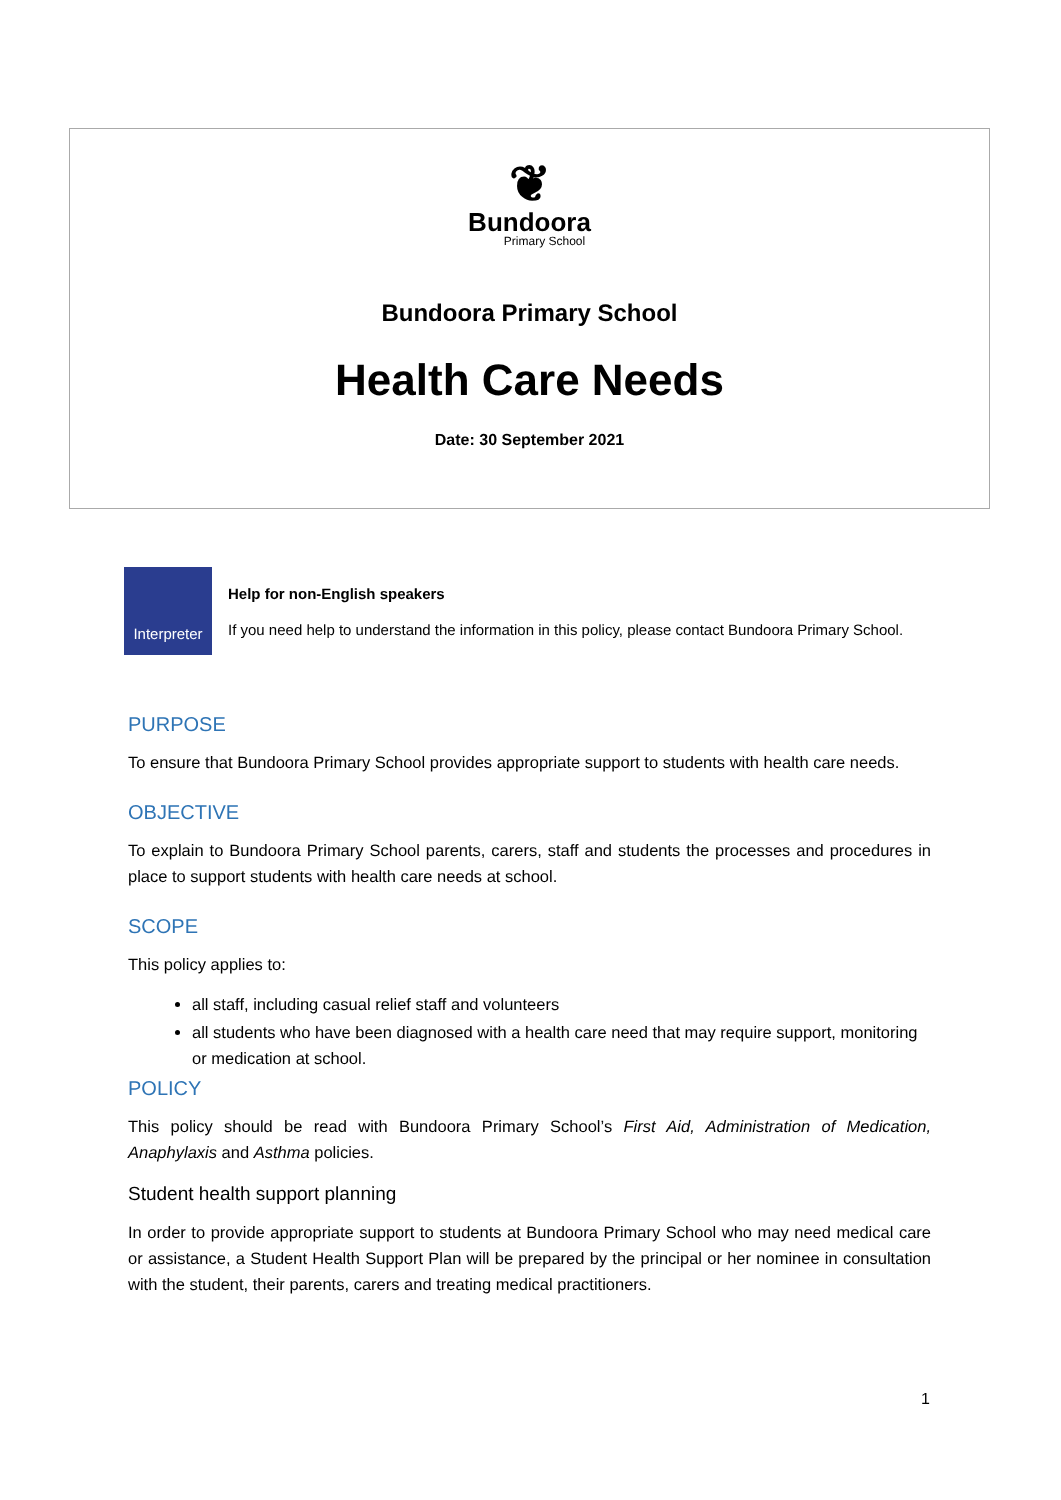❦
Bundoora
Primary School
Bundoora Primary School
Health Care Needs
Date: 30 September 2021
Interpreter
Help for non-English speakers
If you need help to understand the information in this policy, please contact Bundoora Primary School.
PURPOSE
To ensure that Bundoora Primary School provides appropriate support to students with health care needs.
OBJECTIVE
To explain to Bundoora Primary School parents, carers, staff and students the processes and procedures in place to support students with health care needs at school.
SCOPE
This policy applies to:
all staff, including casual relief staff and volunteers
all students who have been diagnosed with a health care need that may require support, monitoring or medication at school.
POLICY
This policy should be read with Bundoora Primary School’s First Aid, Administration of Medication, Anaphylaxis and Asthma policies.
Student health support planning
In order to provide appropriate support to students at Bundoora Primary School who may need medical care or assistance, a Student Health Support Plan will be prepared by the principal or her nominee in consultation with the student, their parents, carers and treating medical practitioners.
1